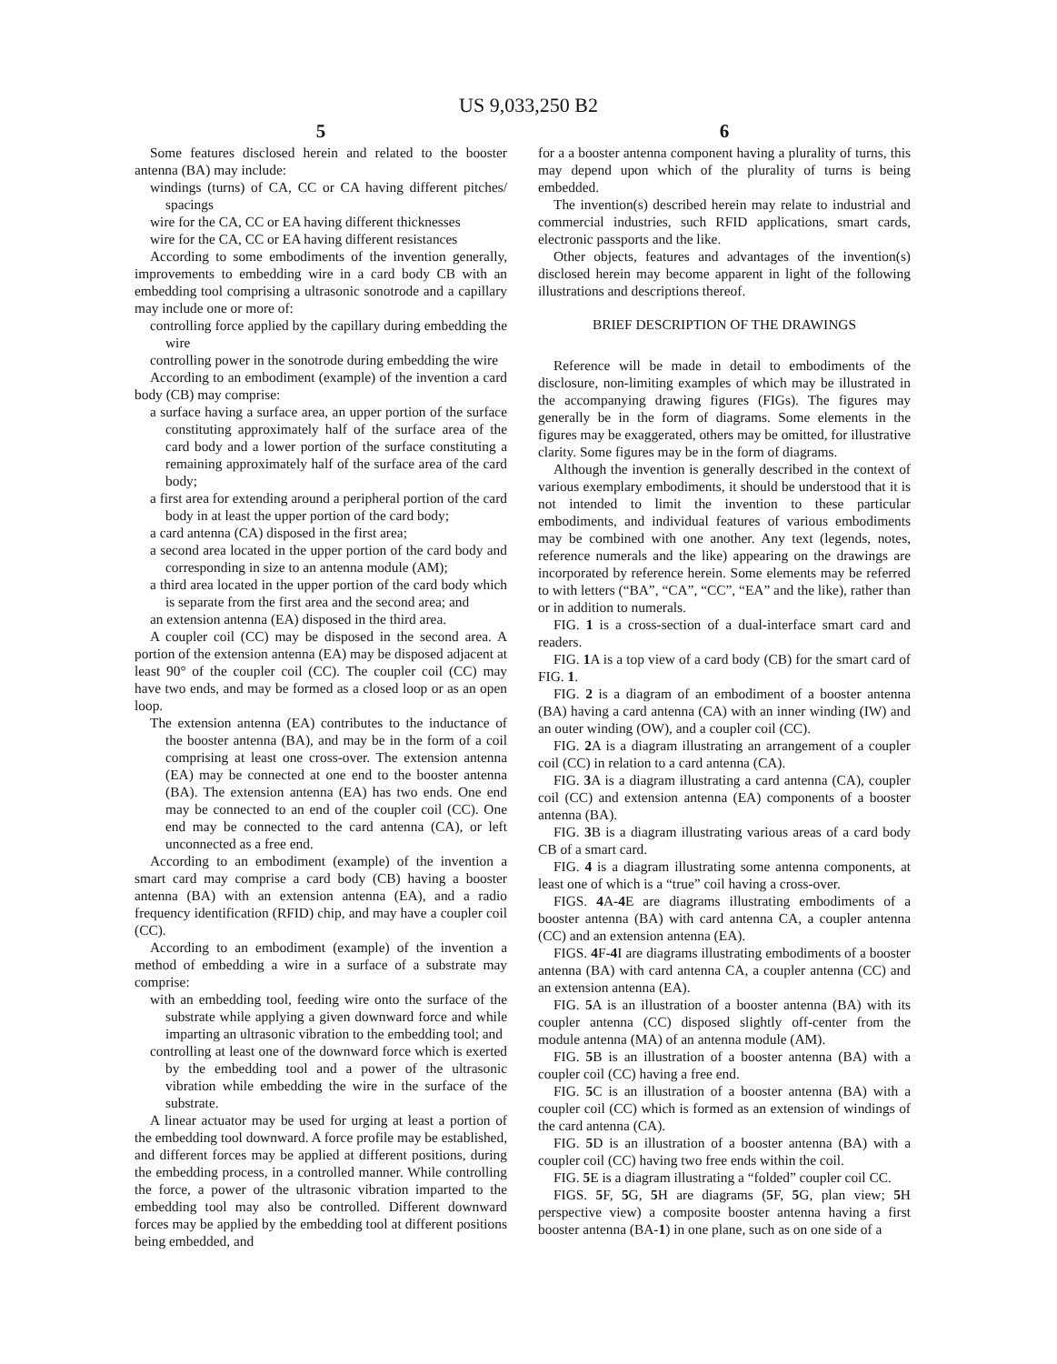US 9,033,250 B2
5
Some features disclosed herein and related to the booster antenna (BA) may include:
windings (turns) of CA, CC or CA having different pitches/ spacings
wire for the CA, CC or EA having different thicknesses
wire for the CA, CC or EA having different resistances
According to some embodiments of the invention generally, improvements to embedding wire in a card body CB with an embedding tool comprising a ultrasonic sonotrode and a capillary may include one or more of:
controlling force applied by the capillary during embedding the wire
controlling power in the sonotrode during embedding the wire
According to an embodiment (example) of the invention a card body (CB) may comprise:
a surface having a surface area, an upper portion of the surface constituting approximately half of the surface area of the card body and a lower portion of the surface constituting a remaining approximately half of the surface area of the card body;
a first area for extending around a peripheral portion of the card body in at least the upper portion of the card body;
a card antenna (CA) disposed in the first area;
a second area located in the upper portion of the card body and corresponding in size to an antenna module (AM);
a third area located in the upper portion of the card body which is separate from the first area and the second area; and
an extension antenna (EA) disposed in the third area.
A coupler coil (CC) may be disposed in the second area. A portion of the extension antenna (EA) may be disposed adjacent at least 90° of the coupler coil (CC). The coupler coil (CC) may have two ends, and may be formed as a closed loop or as an open loop.
The extension antenna (EA) contributes to the inductance of the booster antenna (BA), and may be in the form of a coil comprising at least one cross-over. The extension antenna (EA) may be connected at one end to the booster antenna (BA). The extension antenna (EA) has two ends. One end may be connected to an end of the coupler coil (CC). One end may be connected to the card antenna (CA), or left unconnected as a free end.
According to an embodiment (example) of the invention a smart card may comprise a card body (CB) having a booster antenna (BA) with an extension antenna (EA), and a radio frequency identification (RFID) chip, and may have a coupler coil (CC).
According to an embodiment (example) of the invention a method of embedding a wire in a surface of a substrate may comprise:
with an embedding tool, feeding wire onto the surface of the substrate while applying a given downward force and while imparting an ultrasonic vibration to the embedding tool; and
controlling at least one of the downward force which is exerted by the embedding tool and a power of the ultrasonic vibration while embedding the wire in the surface of the substrate.
A linear actuator may be used for urging at least a portion of the embedding tool downward. A force profile may be established, and different forces may be applied at different positions, during the embedding process, in a controlled manner. While controlling the force, a power of the ultrasonic vibration imparted to the embedding tool may also be controlled. Different downward forces may be applied by the embedding tool at different positions being embedded, and
6
for a a booster antenna component having a plurality of turns, this may depend upon which of the plurality of turns is being embedded.
The invention(s) described herein may relate to industrial and commercial industries, such RFID applications, smart cards, electronic passports and the like.
Other objects, features and advantages of the invention(s) disclosed herein may become apparent in light of the following illustrations and descriptions thereof.
BRIEF DESCRIPTION OF THE DRAWINGS
Reference will be made in detail to embodiments of the disclosure, non-limiting examples of which may be illustrated in the accompanying drawing figures (FIGs). The figures may generally be in the form of diagrams. Some elements in the figures may be exaggerated, others may be omitted, for illustrative clarity. Some figures may be in the form of diagrams.
Although the invention is generally described in the context of various exemplary embodiments, it should be understood that it is not intended to limit the invention to these particular embodiments, and individual features of various embodiments may be combined with one another. Any text (legends, notes, reference numerals and the like) appearing on the drawings are incorporated by reference herein. Some elements may be referred to with letters (“BA”, “CA”, “CC”, “EA” and the like), rather than or in addition to numerals.
FIG. 1 is a cross-section of a dual-interface smart card and readers.
FIG. 1 A is a top view of a card body (CB) for the smart card of FIG. 1.
FIG. 2 is a diagram of an embodiment of a booster antenna (BA) having a card antenna (CA) with an inner winding (IW) and an outer winding (OW), and a coupler coil (CC).
FIG. 2 A is a diagram illustrating an arrangement of a coupler coil (CC) in relation to a card antenna (CA).
FIG. 3 A is a diagram illustrating a card antenna (CA), coupler coil (CC) and extension antenna (EA) components of a booster antenna (BA).
FIG. 3 B is a diagram illustrating various areas of a card body CB of a smart card.
FIG. 4 is a diagram illustrating some antenna components, at least one of which is a “true” coil having a cross-over.
FIGS. 4 A-4 E are diagrams illustrating embodiments of a booster antenna (BA) with card antenna CA, a coupler antenna (CC) and an extension antenna (EA).
FIGS. 4 F-4 I are diagrams illustrating embodiments of a booster antenna (BA) with card antenna CA, a coupler antenna (CC) and an extension antenna (EA).
FIG. 5 A is an illustration of a booster antenna (BA) with its coupler antenna (CC) disposed slightly off-center from the module antenna (MA) of an antenna module (AM).
FIG. 5 B is an illustration of a booster antenna (BA) with a coupler coil (CC) having a free end.
FIG. 5 C is an illustration of a booster antenna (BA) with a coupler coil (CC) which is formed as an extension of windings of the card antenna (CA).
FIG. 5 D is an illustration of a booster antenna (BA) with a coupler coil (CC) having two free ends within the coil.
FIG. 5 E is a diagram illustrating a “folded” coupler coil CC.
FIGS. 5 F, 5 G, 5 H are diagrams (5 F, 5 G, plan view; 5 H perspective view) a composite booster antenna having a first booster antenna (BA-1) in one plane, such as on one side of a